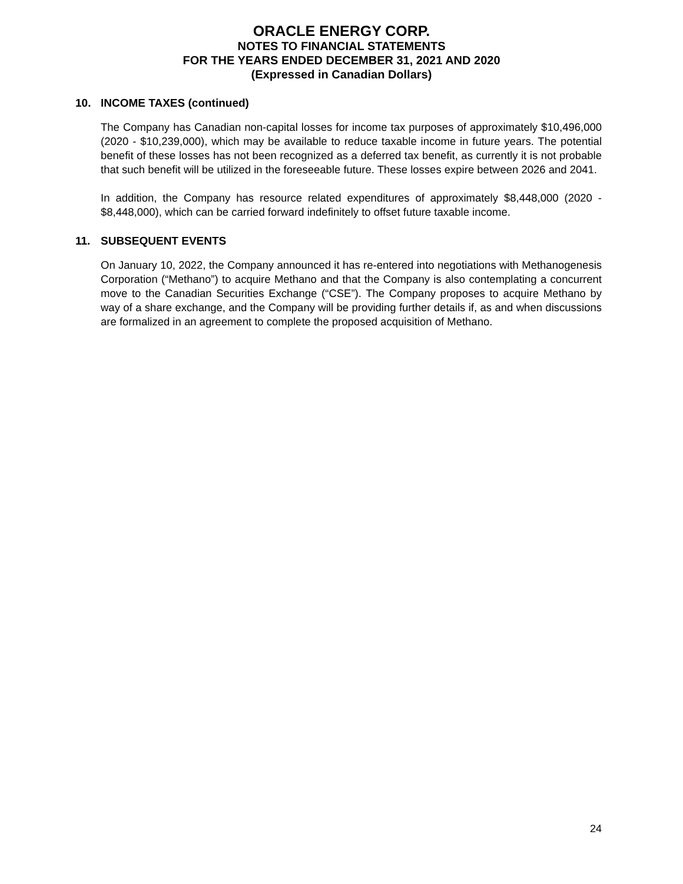ORACLE ENERGY CORP.
NOTES TO FINANCIAL STATEMENTS
FOR THE YEARS ENDED DECEMBER 31, 2021 AND 2020
(Expressed in Canadian Dollars)
10. INCOME TAXES (continued)
The Company has Canadian non-capital losses for income tax purposes of approximately $10,496,000 (2020 - $10,239,000), which may be available to reduce taxable income in future years. The potential benefit of these losses has not been recognized as a deferred tax benefit, as currently it is not probable that such benefit will be utilized in the foreseeable future. These losses expire between 2026 and 2041.
In addition, the Company has resource related expenditures of approximately $8,448,000 (2020 - $8,448,000), which can be carried forward indefinitely to offset future taxable income.
11. SUBSEQUENT EVENTS
On January 10, 2022, the Company announced it has re-entered into negotiations with Methanogenesis Corporation (“Methano”) to acquire Methano and that the Company is also contemplating a concurrent move to the Canadian Securities Exchange (“CSE”). The Company proposes to acquire Methano by way of a share exchange, and the Company will be providing further details if, as and when discussions are formalized in an agreement to complete the proposed acquisition of Methano.
24